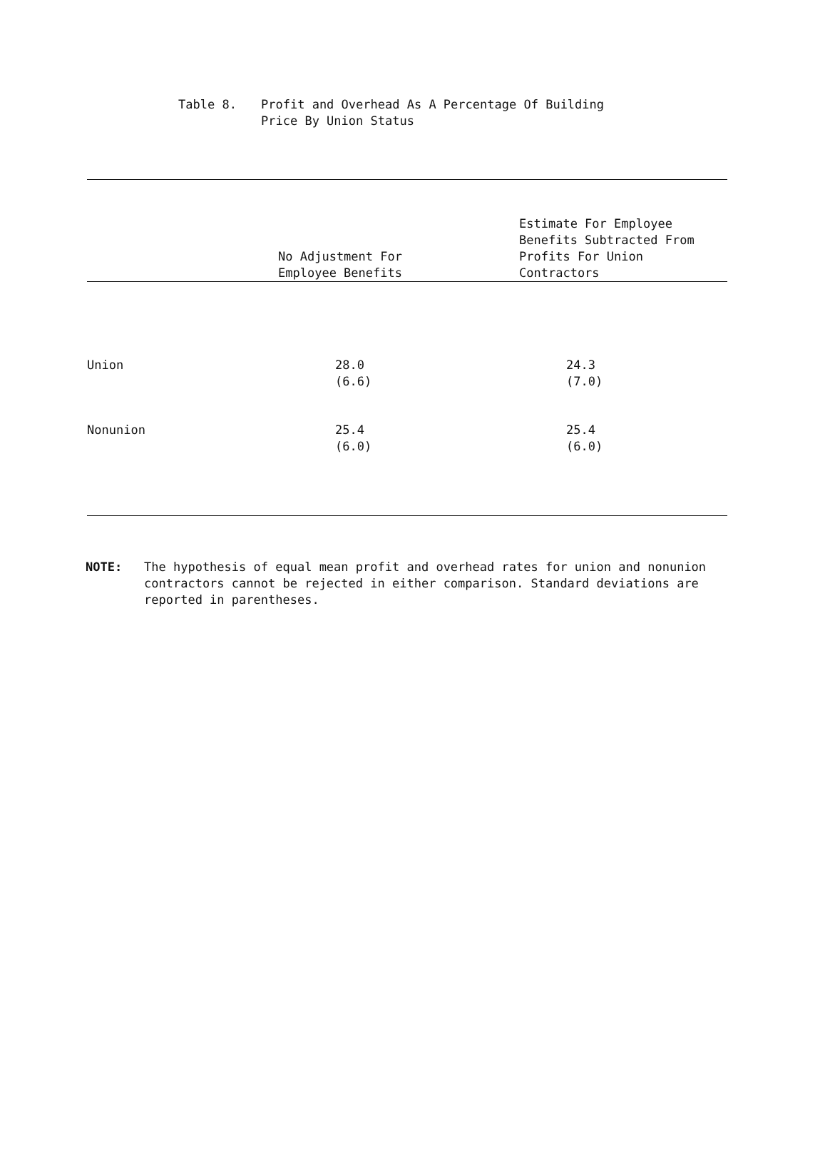Table 8. Profit and Overhead As A Percentage Of Building
Price By Union Status
| | No Adjustment For Employee Benefits | Estimate For Employee Benefits Subtracted From Profits For Union Contractors |
| --- | --- | --- |
| Union | 28.0 (6.6) | 24.3 (7.0) |
| Nonunion | 25.4 (6.0) | 25.4 (6.0) |
NOTE: The hypothesis of equal mean profit and overhead rates for union and nonunion contractors cannot be rejected in either comparison. Standard deviations are reported in parentheses.